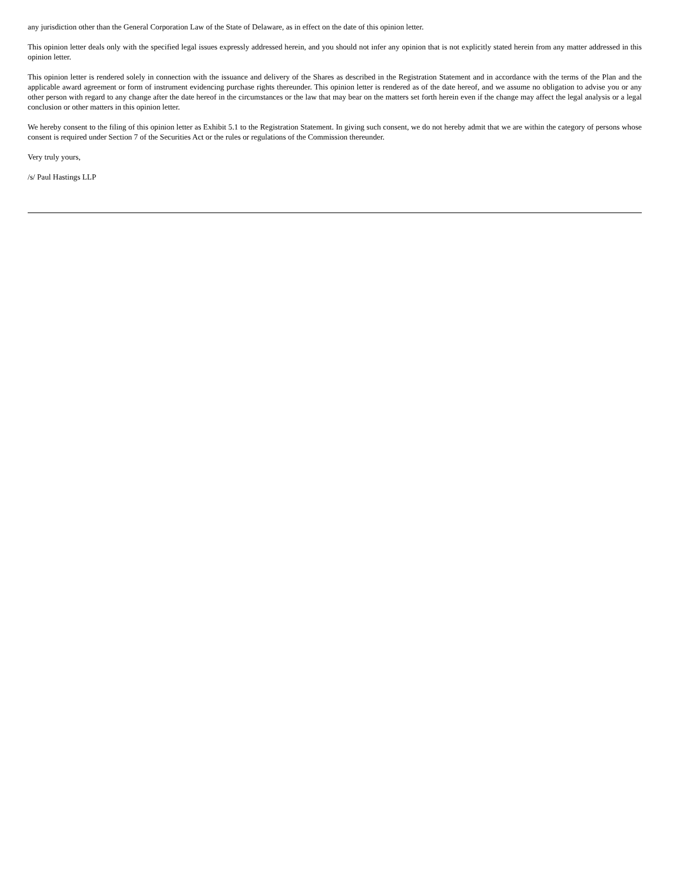any jurisdiction other than the General Corporation Law of the State of Delaware, as in effect on the date of this opinion letter.
This opinion letter deals only with the specified legal issues expressly addressed herein, and you should not infer any opinion that is not explicitly stated herein from any matter addressed in this opinion letter.
This opinion letter is rendered solely in connection with the issuance and delivery of the Shares as described in the Registration Statement and in accordance with the terms of the Plan and the applicable award agreement or form of instrument evidencing purchase rights thereunder. This opinion letter is rendered as of the date hereof, and we assume no obligation to advise you or any other person with regard to any change after the date hereof in the circumstances or the law that may bear on the matters set forth herein even if the change may affect the legal analysis or a legal conclusion or other matters in this opinion letter.
We hereby consent to the filing of this opinion letter as Exhibit 5.1 to the Registration Statement. In giving such consent, we do not hereby admit that we are within the category of persons whose consent is required under Section 7 of the Securities Act or the rules or regulations of the Commission thereunder.
Very truly yours,
/s/ Paul Hastings LLP